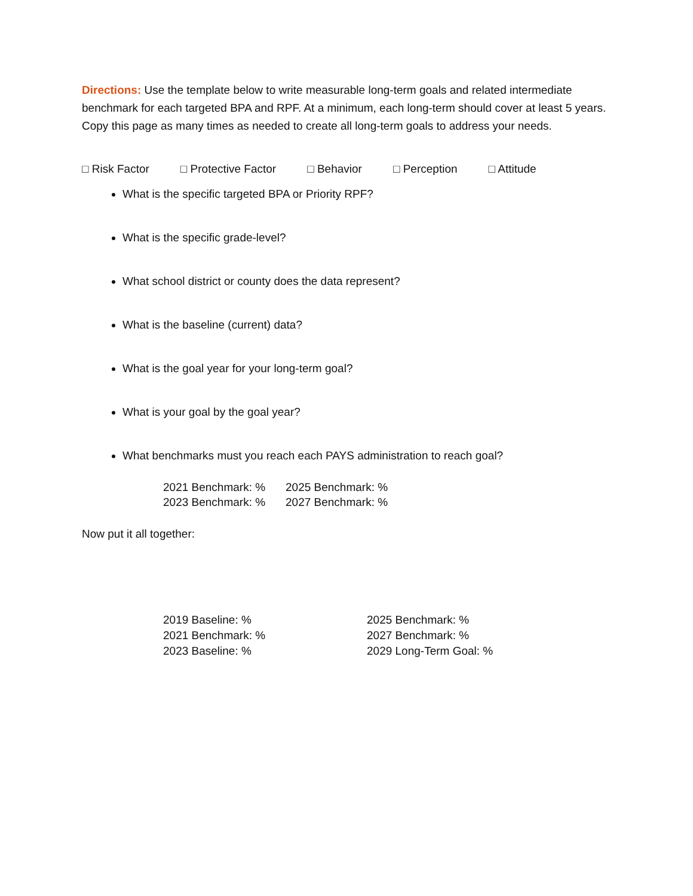Directions: Use the template below to write measurable long-term goals and related intermediate benchmark for each targeted BPA and RPF. At a minimum, each long-term should cover at least 5 years. Copy this page as many times as needed to create all long-term goals to address your needs.
□ Risk Factor □ Protective Factor □ Behavior □ Perception □ Attitude
What is the specific targeted BPA or Priority RPF?
What is the specific grade-level?
What school district or county does the data represent?
What is the baseline (current) data?
What is the goal year for your long-term goal?
What is your goal by the goal year?
What benchmarks must you reach each PAYS administration to reach goal?
2021 Benchmark: % 2025 Benchmark: % 2023 Benchmark: % 2027 Benchmark: %
Now put it all together:
2019 Baseline: % 2025 Benchmark: % 2021 Benchmark: % 2027 Benchmark: % 2023 Baseline: % 2029 Long-Term Goal: %